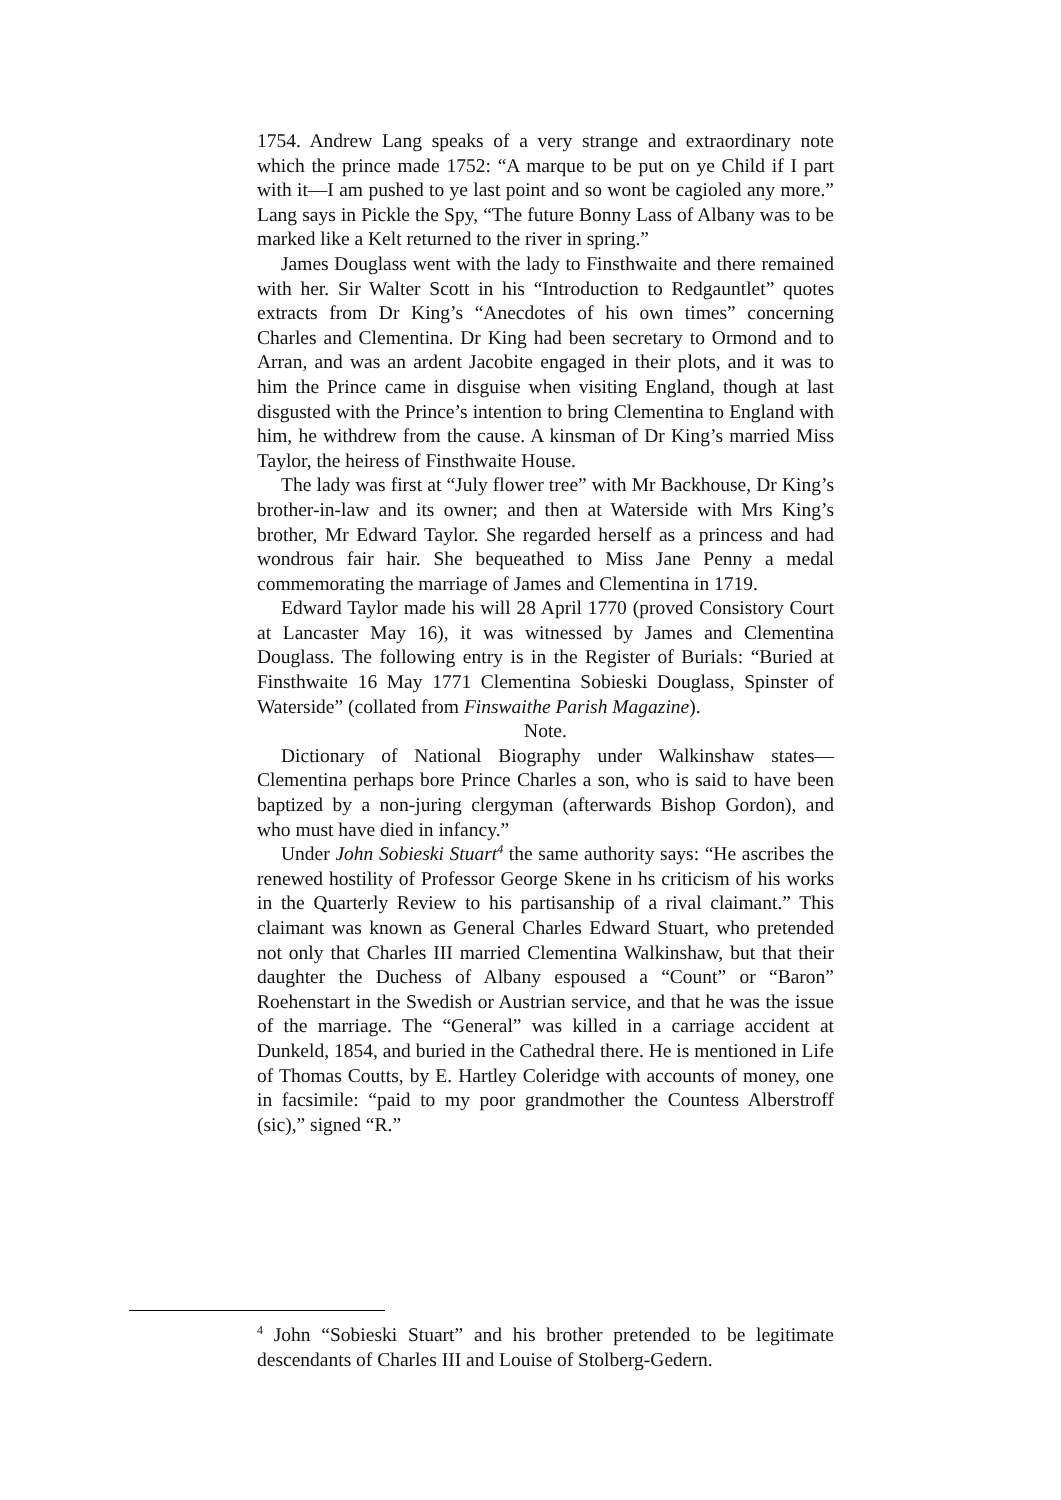1754. Andrew Lang speaks of a very strange and extraordinary note which the prince made 1752: “A marque to be put on ye Child if I part with it—I am pushed to ye last point and so wont be cagioled any more.” Lang says in Pickle the Spy, “The future Bonny Lass of Albany was to be marked like a Kelt returned to the river in spring.”
James Douglass went with the lady to Finsthwaite and there remained with her. Sir Walter Scott in his “Introduction to Redgauntlet” quotes extracts from Dr King’s “Anecdotes of his own times” concerning Charles and Clementina. Dr King had been secretary to Ormond and to Arran, and was an ardent Jacobite engaged in their plots, and it was to him the Prince came in disguise when visiting England, though at last disgusted with the Prince’s intention to bring Clementina to England with him, he withdrew from the cause. A kinsman of Dr King’s married Miss Taylor, the heiress of Finsthwaite House.
The lady was first at “July flower tree” with Mr Backhouse, Dr King’s brother-in-law and its owner; and then at Waterside with Mrs King’s brother, Mr Edward Taylor. She regarded herself as a princess and had wondrous fair hair. She bequeathed to Miss Jane Penny a medal commemorating the marriage of James and Clementina in 1719.
Edward Taylor made his will 28 April 1770 (proved Consistory Court at Lancaster May 16), it was witnessed by James and Clementina Douglass. The following entry is in the Register of Burials: “Buried at Finsthwaite 16 May 1771 Clementina Sobieski Douglass, Spinster of Waterside” (collated from Finswaithe Parish Magazine).
Note.
Dictionary of National Biography under Walkinshaw states—Clementina perhaps bore Prince Charles a son, who is said to have been baptized by a non-juring clergyman (afterwards Bishop Gordon), and who must have died in infancy.”
Under John Sobieski Stuart<sup>4</sup> the same authority says: “He ascribes the renewed hostility of Professor George Skene in hs criticism of his works in the Quarterly Review to his partisanship of a rival claimant.” This claimant was known as General Charles Edward Stuart, who pretended not only that Charles III married Clementina Walkinshaw, but that their daughter the Duchess of Albany espoused a “Count” or “Baron” Roehenstart in the Swedish or Austrian service, and that he was the issue of the marriage. The “General” was killed in a carriage accident at Dunkeld, 1854, and buried in the Cathedral there. He is mentioned in Life of Thomas Coutts, by E. Hartley Coleridge with accounts of money, one in facsimile: “paid to my poor grandmother the Countess Alberstroff (sic),” signed “R.”
<sup>4</sup> John “Sobieski Stuart” and his brother pretended to be legitimate descendants of Charles III and Louise of Stolberg-Gedern.